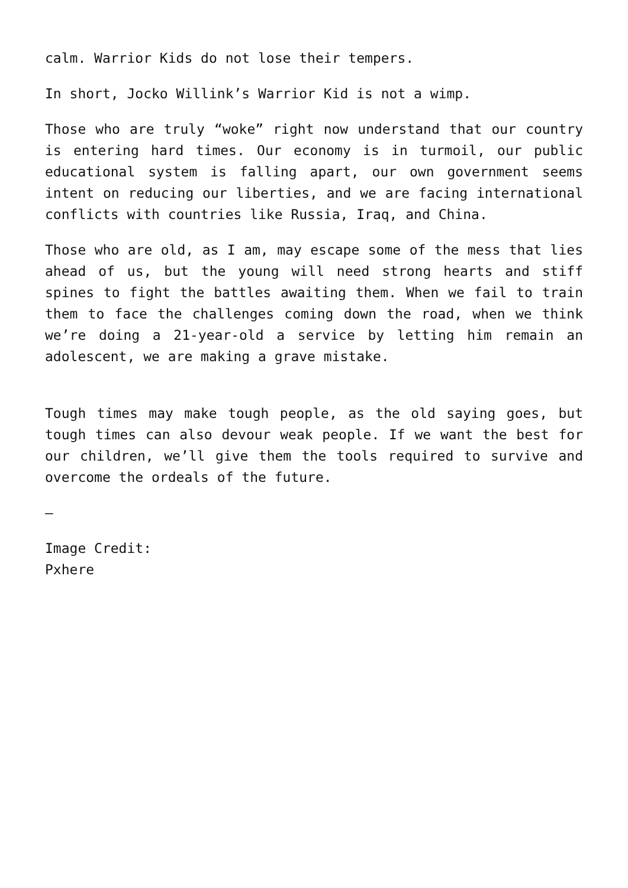calm. Warrior Kids do not lose their tempers.
In short, Jocko Willink’s Warrior Kid is not a wimp.
Those who are truly “woke” right now understand that our country is entering hard times. Our economy is in turmoil, our public educational system is falling apart, our own government seems intent on reducing our liberties, and we are facing international conflicts with countries like Russia, Iraq, and China.
Those who are old, as I am, may escape some of the mess that lies ahead of us, but the young will need strong hearts and stiff spines to fight the battles awaiting them. When we fail to train them to face the challenges coming down the road, when we think we’re doing a 21-year-old a service by letting him remain an adolescent, we are making a grave mistake.
Tough times may make tough people, as the old saying goes, but tough times can also devour weak people. If we want the best for our children, we’ll give them the tools required to survive and overcome the ordeals of the future.
—
Image Credit:
Pxhere